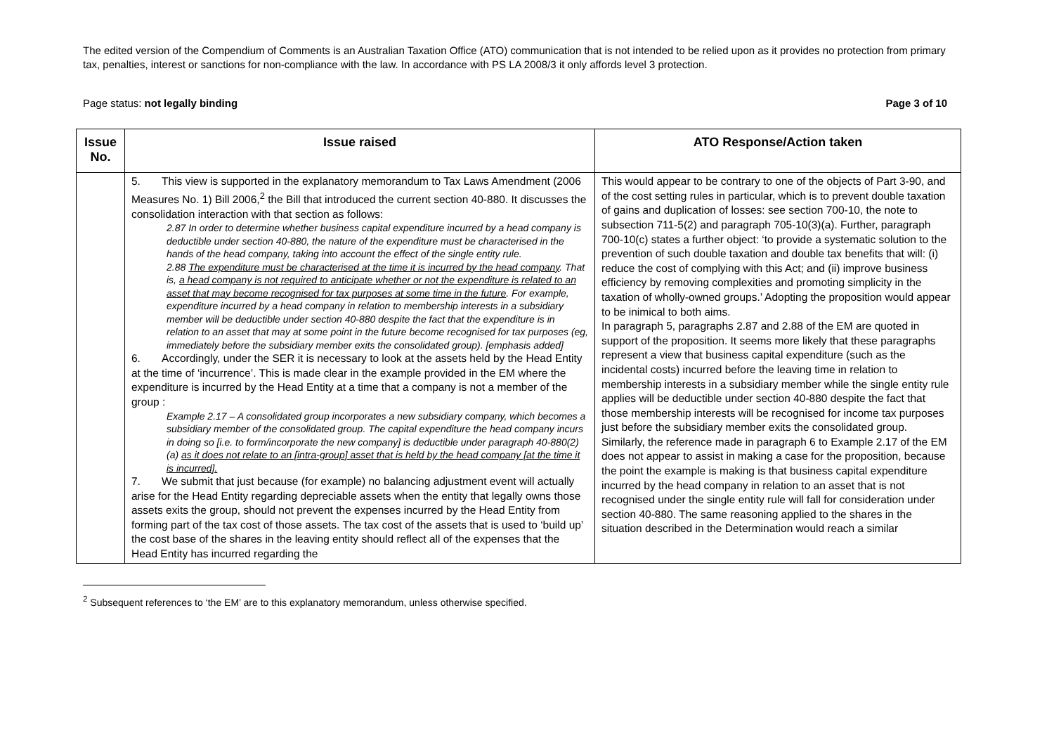The edited version of the Compendium of Comments is an Australian Taxation Office (ATO) communication that is not intended to be relied upon as it provides no protection from primary tax, penalties, interest or sanctions for non-compliance with the law. In accordance with PS LA 2008/3 it only affords level 3 protection.
Page status: not legally binding Page 3 of 10
| Issue No. | Issue raised | ATO Response/Action taken |
| --- | --- | --- |
| | 5. This view is supported in the explanatory memorandum to Tax Laws Amendment (2006 Measures No. 1) Bill 2006,<sup>2</sup> the Bill that introduced the current section 40-880. It discusses the consolidation interaction with that section as follows: 2.87 In order to determine whether business capital expenditure incurred by a head company is deductible under section 40-880, the nature of the expenditure must be characterised in the hands of the head company, taking into account the effect of the single entity rule. 2.88 The expenditure must be characterised at the time it is incurred by the head company . That is, a head company is not required to anticipate whether or not the expenditure is related to an asset that may become recognised for tax purposes at some time in the future . For example, expenditure incurred by a head company in relation to membership interests in a subsidiary member will be deductible under section 40-880 despite the fact that the expenditure is in relation to an asset that may at some point in the future become recognised for tax purposes (eg, immediately before the subsidiary member exits the consolidated group). [emphasis added] 6. Accordingly, under the SER it is necessary to look at the assets held by the Head Entity at the time of ‘incurrence’. This is made clear in the example provided in the EM where the expenditure is incurred by the Head Entity at a time that a company is not a member of the group : Example 2.17 – A consolidated group incorporates a new subsidiary company, which becomes a subsidiary member of the consolidated group. The capital expenditure the head company incurs in doing so [i.e. to form/incorporate the new company] is deductible under paragraph 40-880(2)(a) as it does not relate to an [intra-group] asset that is held by the head company [at the time it is incurred]. 7. We submit that just because (for example) no balancing adjustment event will actually arise for the Head Entity regarding depreciable assets when the entity that legally owns those assets exits the group, should not prevent the expenses incurred by the Head Entity from forming part of the tax cost of those assets. The tax cost of the assets that is used to ‘build up’ the cost base of the shares in the leaving entity should reflect all of the expenses that the Head Entity has incurred regarding the | This would appear to be contrary to one of the objects of Part 3-90, and of the cost setting rules in particular, which is to prevent double taxation of gains and duplication of losses: see section 700-10, the note to subsection 711-5(2) and paragraph 705-10(3)(a). Further, paragraph 700-10(c) states a further object: ‘to provide a systematic solution to the prevention of such double taxation and double tax benefits that will: (i) reduce the cost of complying with this Act; and (ii) improve business efficiency by removing complexities and promoting simplicity in the taxation of wholly-owned groups.’ Adopting the proposition would appear to be inimical to both aims. In paragraph 5, paragraphs 2.87 and 2.88 of the EM are quoted in support of the proposition. It seems more likely that these paragraphs represent a view that business capital expenditure (such as the incidental costs) incurred before the leaving time in relation to membership interests in a subsidiary member while the single entity rule applies will be deductible under section 40-880 despite the fact that those membership interests will be recognised for income tax purposes just before the subsidiary member exits the consolidated group. Similarly, the reference made in paragraph 6 to Example 2.17 of the EM does not appear to assist in making a case for the proposition, because the point the example is making is that business capital expenditure incurred by the head company in relation to an asset that is not recognised under the single entity rule will fall for consideration under section 40-880. The same reasoning applied to the shares in the situation described in the Determination would reach a similar |
<sup>2</sup> Subsequent references to ‘the EM’ are to this explanatory memorandum, unless otherwise specified.